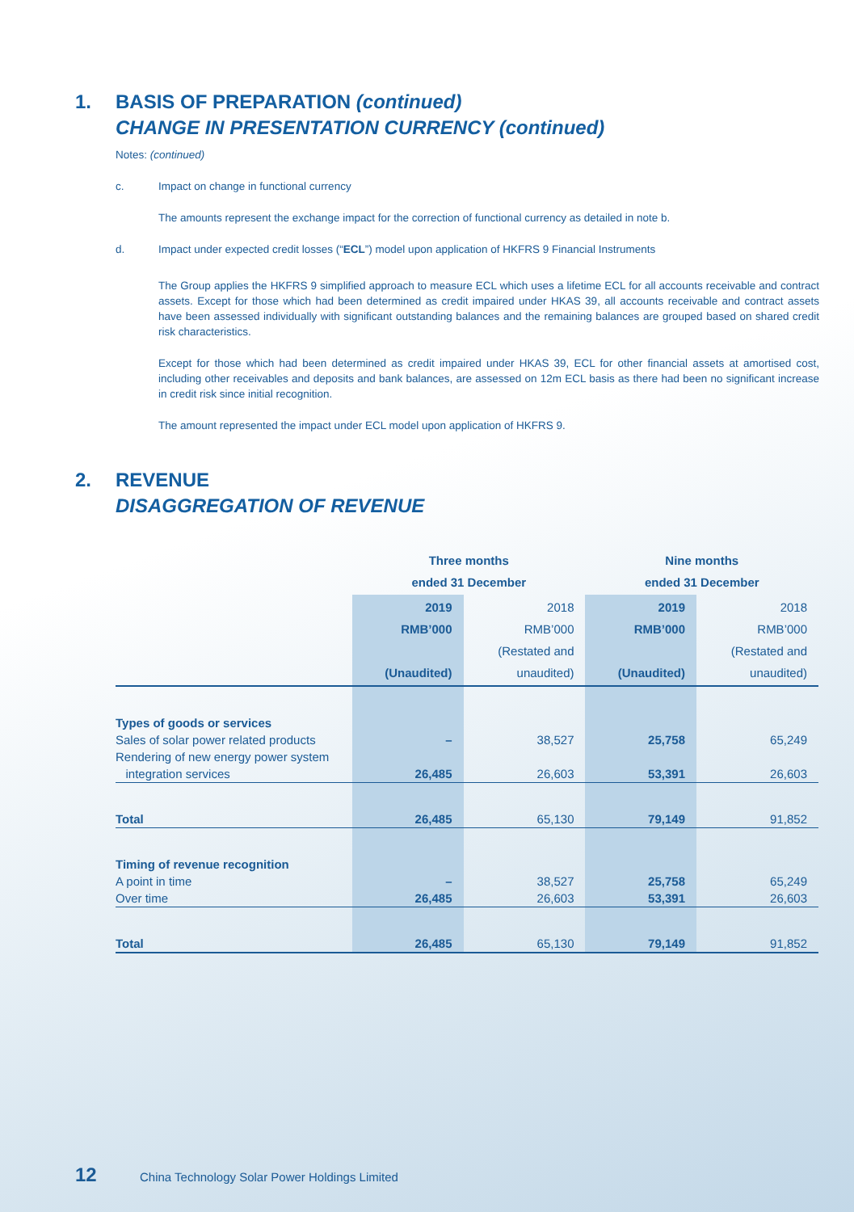1. BASIS OF PREPARATION (continued)
CHANGE IN PRESENTATION CURRENCY (continued)
Notes: (continued)
c. Impact on change in functional currency
The amounts represent the exchange impact for the correction of functional currency as detailed in note b.
d. Impact under expected credit losses (“ECL”) model upon application of HKFRS 9 Financial Instruments
The Group applies the HKFRS 9 simplified approach to measure ECL which uses a lifetime ECL for all accounts receivable and contract assets. Except for those which had been determined as credit impaired under HKAS 39, all accounts receivable and contract assets have been assessed individually with significant outstanding balances and the remaining balances are grouped based on shared credit risk characteristics.
Except for those which had been determined as credit impaired under HKAS 39, ECL for other financial assets at amortised cost, including other receivables and deposits and bank balances, are assessed on 12m ECL basis as there had been no significant increase in credit risk since initial recognition.
The amount represented the impact under ECL model upon application of HKFRS 9.
2. REVENUE
DISAGGREGATION OF REVENUE
| | Three months ended 31 December | | Nine months ended 31 December | |
| --- | --- | --- | --- | --- |
| | 2019 RMB’000 (Unaudited) | 2018 RMB’000 (Restated and unaudited) | 2019 RMB’000 (Unaudited) | 2018 RMB’000 (Restated and unaudited) |
| Types of goods or services | | | | |
| Sales of solar power related products | – | 38,527 | 25,758 | 65,249 |
| Rendering of new energy power system | | | | |
| integration services | 26,485 | 26,603 | 53,391 | 26,603 |
| Total | 26,485 | 65,130 | 79,149 | 91,852 |
| Timing of revenue recognition | | | | |
| A point in time | – | 38,527 | 25,758 | 65,249 |
| Over time | 26,485 | 26,603 | 53,391 | 26,603 |
| Total | 26,485 | 65,130 | 79,149 | 91,852 |
12 China Technology Solar Power Holdings Limited